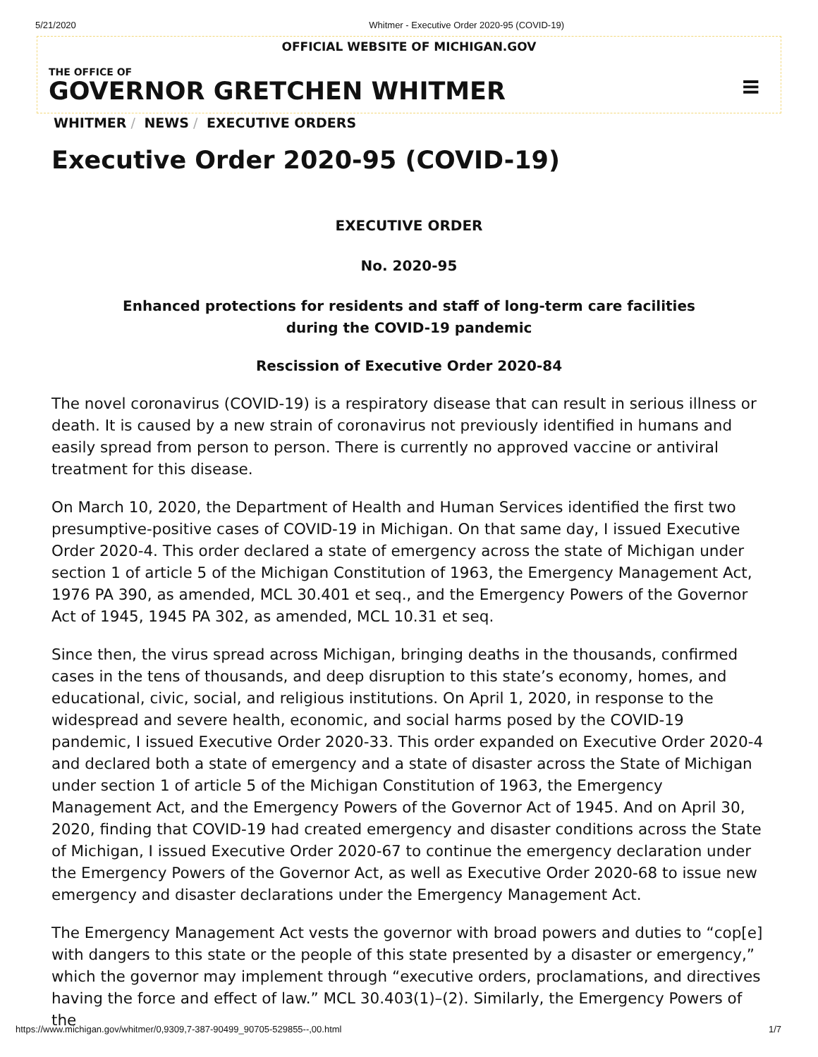5/21/2020 Whitmer - Executive Order 2020-95 (COVID-19)
OFFICIAL WEBSITE OF MICHIGAN.GOV
THE OFFICE OF
GOVERNOR GRETCHEN WHITMER
≡
WHITMER / NEWS / EXECUTIVE ORDERS
Executive Order 2020-95 (COVID-19)
EXECUTIVE ORDER
No. 2020-95
Enhanced protections for residents and staff of long-term care facilities
during the COVID-19 pandemic
Rescission of Executive Order 2020-84
The novel coronavirus (COVID-19) is a respiratory disease that can result in serious illness or death. It is caused by a new strain of coronavirus not previously identified in humans and easily spread from person to person. There is currently no approved vaccine or antiviral treatment for this disease.
On March 10, 2020, the Department of Health and Human Services identified the first two presumptive-positive cases of COVID-19 in Michigan. On that same day, I issued Executive Order 2020-4. This order declared a state of emergency across the state of Michigan under section 1 of article 5 of the Michigan Constitution of 1963, the Emergency Management Act, 1976 PA 390, as amended, MCL 30.401 et seq., and the Emergency Powers of the Governor Act of 1945, 1945 PA 302, as amended, MCL 10.31 et seq.
Since then, the virus spread across Michigan, bringing deaths in the thousands, confirmed cases in the tens of thousands, and deep disruption to this state’s economy, homes, and educational, civic, social, and religious institutions. On April 1, 2020, in response to the widespread and severe health, economic, and social harms posed by the COVID-19 pandemic, I issued Executive Order 2020-33. This order expanded on Executive Order 2020-4 and declared both a state of emergency and a state of disaster across the State of Michigan under section 1 of article 5 of the Michigan Constitution of 1963, the Emergency Management Act, and the Emergency Powers of the Governor Act of 1945. And on April 30, 2020, finding that COVID-19 had created emergency and disaster conditions across the State of Michigan, I issued Executive Order 2020-67 to continue the emergency declaration under the Emergency Powers of the Governor Act, as well as Executive Order 2020-68 to issue new emergency and disaster declarations under the Emergency Management Act.
The Emergency Management Act vests the governor with broad powers and duties to “cop[e] with dangers to this state or the people of this state presented by a disaster or emergency,” which the governor may implement through “executive orders, proclamations, and directives having the force and effect of law.” MCL 30.403(1)–(2). Similarly, the Emergency Powers of the
https://www.michigan.gov/whitmer/0,9309,7-387-90499_90705-529855--,00.html 1/7